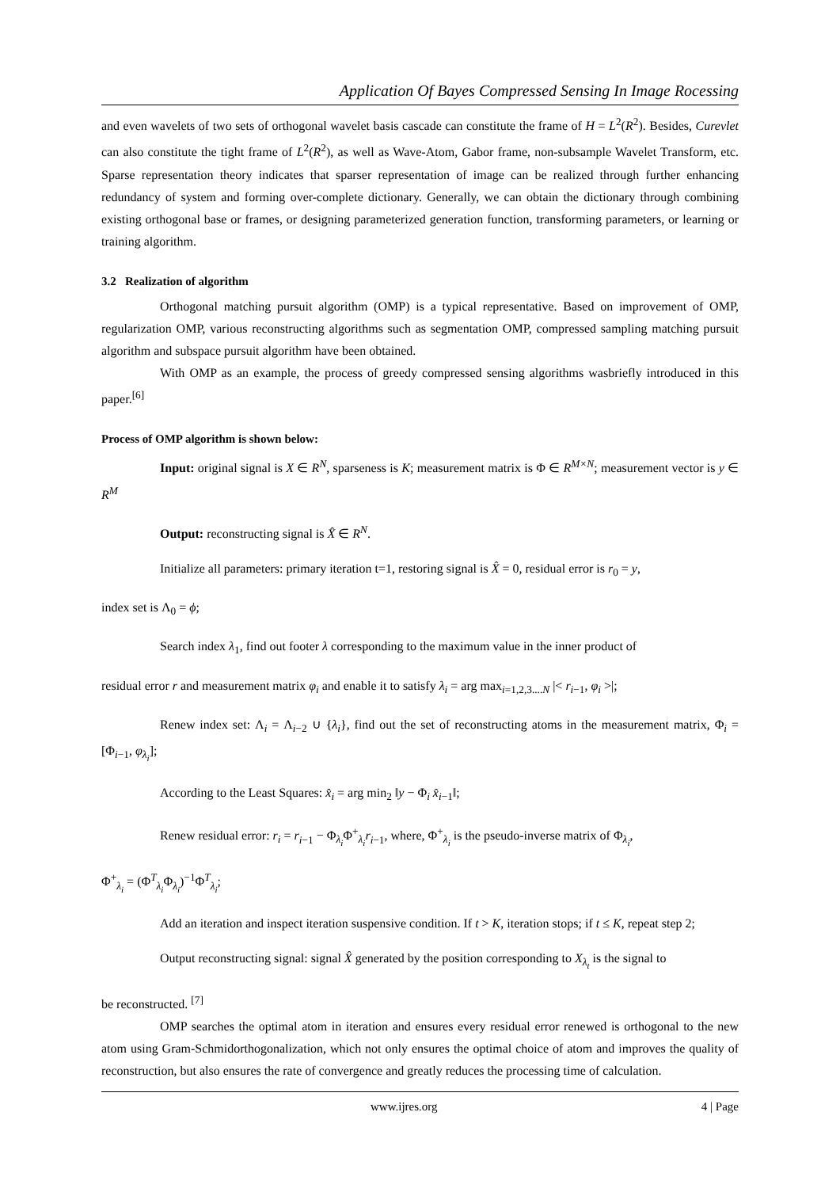Application Of Bayes Compressed Sensing In Image Rocessing
and even wavelets of two sets of orthogonal wavelet basis cascade can constitute the frame of H = L<sup>2</sup>(R<sup>2</sup>). Besides, Curevlet can also constitute the tight frame of L<sup>2</sup>(R<sup>2</sup>), as well as Wave-Atom, Gabor frame, non-subsample Wavelet Transform, etc. Sparse representation theory indicates that sparser representation of image can be realized through further enhancing redundancy of system and forming over-complete dictionary. Generally, we can obtain the dictionary through combining existing orthogonal base or frames, or designing parameterized generation function, transforming parameters, or learning or training algorithm.
3.2 Realization of algorithm
Orthogonal matching pursuit algorithm (OMP) is a typical representative. Based on improvement of OMP, regularization OMP, various reconstructing algorithms such as segmentation OMP, compressed sampling matching pursuit algorithm and subspace pursuit algorithm have been obtained.
With OMP as an example, the process of greedy compressed sensing algorithms wasbriefly introduced in this paper.<sup>[6]</sup>
Process of OMP algorithm is shown below:
Input: original signal is X ∈ R<sup>N</sup>, sparseness is K; measurement matrix is Φ ∈ R<sup>M×N</sup>; measurement vector is y ∈ R<sup>M</sup>
Output: reconstructing signal is X̂ ∈ R<sup>N</sup>.
Initialize all parameters: primary iteration t=1, restoring signal is X̂ = 0, residual error is r<sub>0</sub> = y,
index set is Λ<sub>0</sub> = ϕ;
Search index λ<sub>1</sub>, find out footer λ corresponding to the maximum value in the inner product of
residual error r and measurement matrix φ<sub>i</sub> and enable it to satisfy λ<sub>i</sub> = arg max<sub>i=1,2,3....N</sub> |< r<sub>i−1</sub>, φ<sub>i</sub> >|;
Renew index set: Λ<sub>i</sub> = Λ<sub>i−2</sub> ∪ {λ<sub>i</sub>}, find out the set of reconstructing atoms in the measurement matrix, Φ<sub>i</sub> = [Φ<sub>i−1</sub>, φ<sub>λ<sub>i</sub></sub>];
According to the Least Squares: x̂<sub>i</sub> = arg min<sub>2</sub> ‖y − Φ<sub>i</sub> x̂<sub>i−1</sub>‖;
Renew residual error: r<sub>i</sub> = r<sub>i−1</sub> − Φ<sub>λ<sub>i</sub></sub>Φ<sup>+</sup><sub>λ<sub>i</sub></sub>r<sub>i−1</sub>, where, Φ<sup>+</sup><sub>λ<sub>i</sub></sub> is the pseudo-inverse matrix of Φ<sub>λ<sub>i</sub></sub>,
Φ<sup>+</sup><sub>λ<sub>i</sub></sub> = (Φ<sup>T</sup><sub>λ<sub>i</sub></sub>Φ<sub>λ<sub>i</sub></sub>)<sup>−1</sup>Φ<sup>T</sup><sub>λ<sub>i</sub></sub>;
Add an iteration and inspect iteration suspensive condition. If t > K, iteration stops; if t ≤ K, repeat step 2;
Output reconstructing signal: signal X̂ generated by the position corresponding to X<sub>λ<sub>t</sub></sub> is the signal to
be reconstructed. <sup>[7]</sup>
OMP searches the optimal atom in iteration and ensures every residual error renewed is orthogonal to the new atom using Gram-Schmidorthogonalization, which not only ensures the optimal choice of atom and improves the quality of reconstruction, but also ensures the rate of convergence and greatly reduces the processing time of calculation.
www.ijres.org 4 | Page